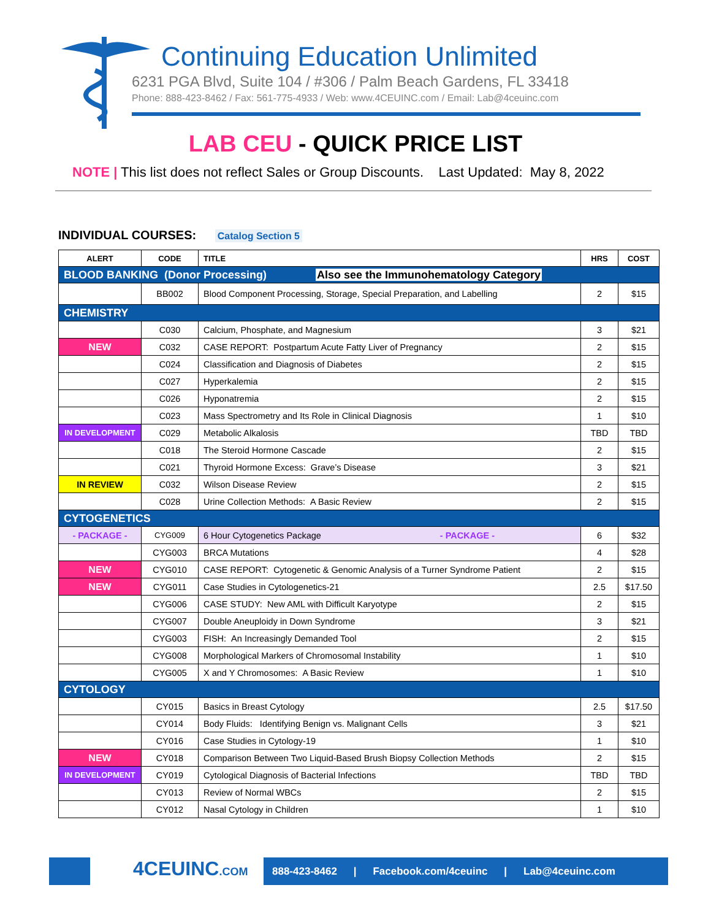Continuing Education Unlimited
6231 PGA Blvd, Suite 104 / #306 / Palm Beach Gardens, FL 33418
Phone: 888-423-8462 / Fax: 561-775-4933 / Web: www.4CEUINC.com / Email: Lab@4ceuinc.com
LAB CEU - QUICK PRICE LIST
NOTE | This list does not reflect Sales or Group Discounts. Last Updated: May 8, 2022
INDIVIDUAL COURSES: Catalog Section 5
| ALERT | CODE | TITLE | HRS | COST |
| --- | --- | --- | --- | --- |
| BLOOD BANKING (Donor Processing) Also see the Immunohematology Category | | | | |
| | BB002 | Blood Component Processing, Storage, Special Preparation, and Labelling | 2 | $15 |
| CHEMISTRY | | | | |
| | C030 | Calcium, Phosphate, and Magnesium | 3 | $21 |
| NEW | C032 | CASE REPORT: Postpartum Acute Fatty Liver of Pregnancy | 2 | $15 |
| | C024 | Classification and Diagnosis of Diabetes | 2 | $15 |
| | C027 | Hyperkalemia | 2 | $15 |
| | C026 | Hyponatremia | 2 | $15 |
| | C023 | Mass Spectrometry and Its Role in Clinical Diagnosis | 1 | $10 |
| IN DEVELOPMENT | C029 | Metabolic Alkalosis | TBD | TBD |
| | C018 | The Steroid Hormone Cascade | 2 | $15 |
| | C021 | Thyroid Hormone Excess: Grave’s Disease | 3 | $21 |
| IN REVIEW | C032 | Wilson Disease Review | 2 | $15 |
| | C028 | Urine Collection Methods: A Basic Review | 2 | $15 |
| CYTOGENETICS | | | | |
| - PACKAGE - | CYG009 | 6 Hour Cytogenetics Package - PACKAGE - | 6 | $32 |
| | CYG003 | BRCA Mutations | 4 | $28 |
| NEW | CYG010 | CASE REPORT: Cytogenetic & Genomic Analysis of a Turner Syndrome Patient | 2 | $15 |
| NEW | CYG011 | Case Studies in Cytologenetics-21 | 2.5 | $17.50 |
| | CYG006 | CASE STUDY: New AML with Difficult Karyotype | 2 | $15 |
| | CYG007 | Double Aneuploidy in Down Syndrome | 3 | $21 |
| | CYG003 | FISH: An Increasingly Demanded Tool | 2 | $15 |
| | CYG008 | Morphological Markers of Chromosomal Instability | 1 | $10 |
| | CYG005 | X and Y Chromosomes: A Basic Review | 1 | $10 |
| CYTOLOGY | | | | |
| | CY015 | Basics in Breast Cytology | 2.5 | $17.50 |
| | CY014 | Body Fluids: Identifying Benign vs. Malignant Cells | 3 | $21 |
| | CY016 | Case Studies in Cytology-19 | 1 | $10 |
| NEW | CY018 | Comparison Between Two Liquid-Based Brush Biopsy Collection Methods | 2 | $15 |
| IN DEVELOPMENT | CY019 | Cytological Diagnosis of Bacterial Infections | TBD | TBD |
| | CY013 | Review of Normal WBCs | 2 | $15 |
| | CY012 | Nasal Cytology in Children | 1 | $10 |
4CEUINC.COM
888-423-8462 | Facebook.com/4ceuinc | Lab@4ceuinc.com